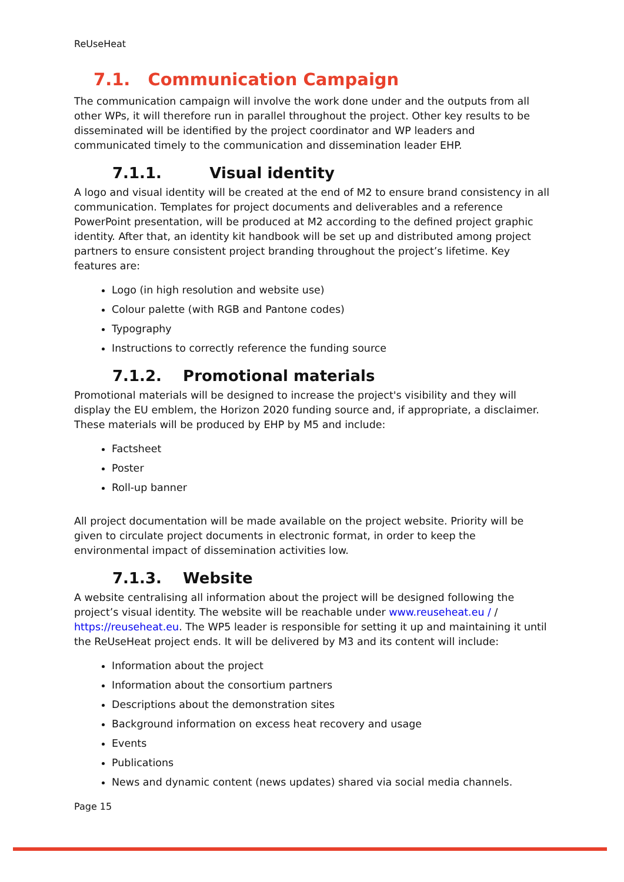ReUseHeat
7.1. Communication Campaign
The communication campaign will involve the work done under and the outputs from all other WPs, it will therefore run in parallel throughout the project. Other key results to be disseminated will be identified by the project coordinator and WP leaders and communicated timely to the communication and dissemination leader EHP.
7.1.1. Visual identity
A logo and visual identity will be created at the end of M2 to ensure brand consistency in all communication. Templates for project documents and deliverables and a reference PowerPoint presentation, will be produced at M2 according to the defined project graphic identity. After that, an identity kit handbook will be set up and distributed among project partners to ensure consistent project branding throughout the project’s lifetime. Key features are:
Logo (in high resolution and website use)
Colour palette (with RGB and Pantone codes)
Typography
Instructions to correctly reference the funding source
7.1.2. Promotional materials
Promotional materials will be designed to increase the project's visibility and they will display the EU emblem, the Horizon 2020 funding source and, if appropriate, a disclaimer. These materials will be produced by EHP by M5 and include:
Factsheet
Poster
Roll-up banner
All project documentation will be made available on the project website. Priority will be given to circulate project documents in electronic format, in order to keep the environmental impact of dissemination activities low.
7.1.3. Website
A website centralising all information about the project will be designed following the project’s visual identity. The website will be reachable under www.reuseheat.eu / / https://reuseheat.eu. The WP5 leader is responsible for setting it up and maintaining it until the ReUseHeat project ends. It will be delivered by M3 and its content will include:
Information about the project
Information about the consortium partners
Descriptions about the demonstration sites
Background information on excess heat recovery and usage
Events
Publications
News and dynamic content (news updates) shared via social media channels.
Page 15